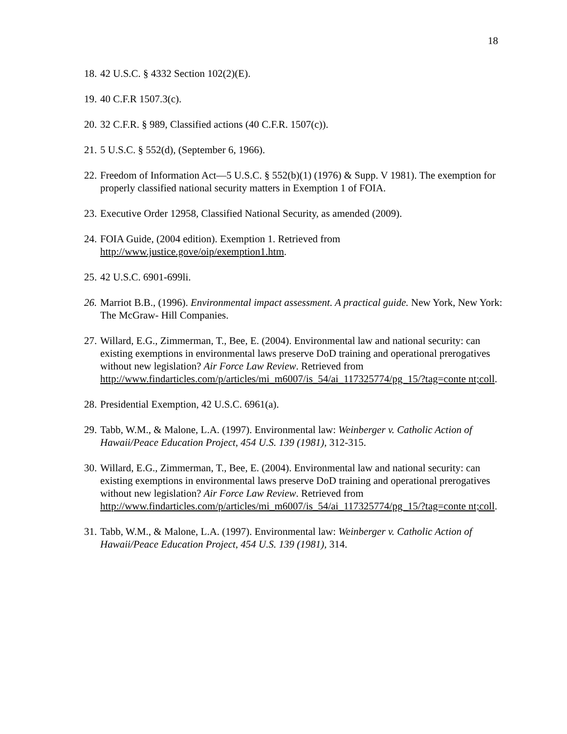18
18. 42 U.S.C. § 4332 Section 102(2)(E).
19. 40 C.F.R 1507.3(c).
20. 32 C.F.R. § 989, Classified actions (40 C.F.R. 1507(c)).
21. 5 U.S.C. § 552(d), (September 6, 1966).
22. Freedom of Information Act—5 U.S.C. § 552(b)(1) (1976) & Supp. V 1981). The exemption for properly classified national security matters in Exemption 1 of FOIA.
23. Executive Order 12958, Classified National Security, as amended (2009).
24. FOIA Guide, (2004 edition). Exemption 1. Retrieved from
http://www.justice.gove/oip/exemption1.htm.
25. 42 U.S.C. 6901-699li.
26. Marriot B.B., (1996). Environmental impact assessment. A practical guide. New York, New York: The McGraw- Hill Companies.
27. Willard, E.G., Zimmerman, T., Bee, E. (2004). Environmental law and national security: can existing exemptions in environmental laws preserve DoD training and operational prerogatives without new legislation? Air Force Law Review. Retrieved from http://www.findarticles.com/p/articles/mi_m6007/is_54/ai_117325774/pg_15/?tag=conte nt;coll.
28. Presidential Exemption, 42 U.S.C. 6961(a).
29. Tabb, W.M., & Malone, L.A. (1997). Environmental law: Weinberger v. Catholic Action of Hawaii/Peace Education Project, 454 U.S. 139 (1981), 312-315.
30. Willard, E.G., Zimmerman, T., Bee, E. (2004). Environmental law and national security: can existing exemptions in environmental laws preserve DoD training and operational prerogatives without new legislation? Air Force Law Review. Retrieved from http://www.findarticles.com/p/articles/mi_m6007/is_54/ai_117325774/pg_15/?tag=conte nt;coll.
31. Tabb, W.M., & Malone, L.A. (1997). Environmental law: Weinberger v. Catholic Action of Hawaii/Peace Education Project, 454 U.S. 139 (1981), 314.